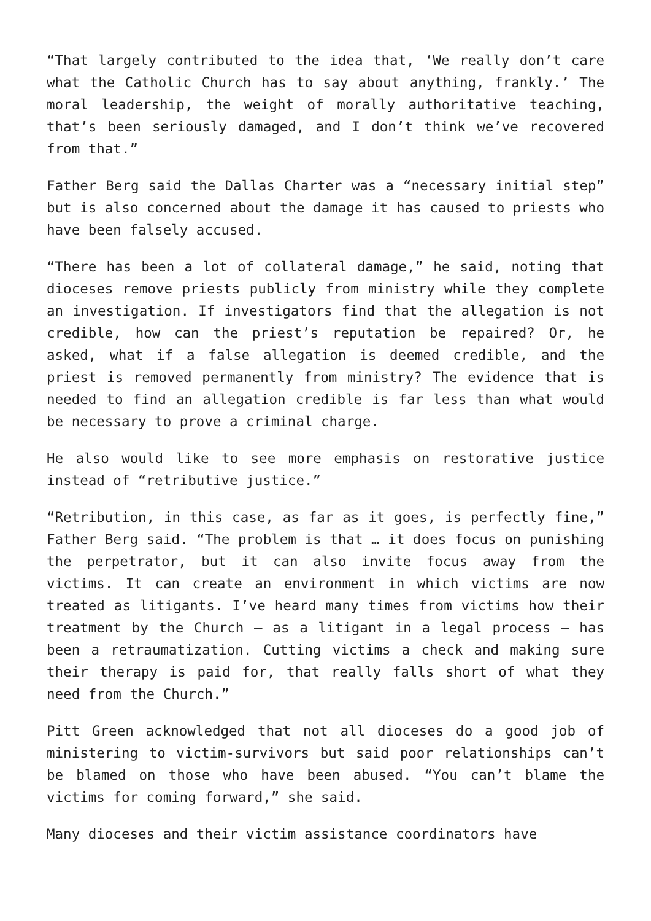“That largely contributed to the idea that, ‘We really don’t care what the Catholic Church has to say about anything, frankly.’ The moral leadership, the weight of morally authoritative teaching, that’s been seriously damaged, and I don’t think we’ve recovered from that.”
Father Berg said the Dallas Charter was a “necessary initial step” but is also concerned about the damage it has caused to priests who have been falsely accused.
“There has been a lot of collateral damage,” he said, noting that dioceses remove priests publicly from ministry while they complete an investigation. If investigators find that the allegation is not credible, how can the priest’s reputation be repaired? Or, he asked, what if a false allegation is deemed credible, and the priest is removed permanently from ministry? The evidence that is needed to find an allegation credible is far less than what would be necessary to prove a criminal charge.
He also would like to see more emphasis on restorative justice instead of “retributive justice.”
“Retribution, in this case, as far as it goes, is perfectly fine,” Father Berg said. “The problem is that … it does focus on punishing the perpetrator, but it can also invite focus away from the victims. It can create an environment in which victims are now treated as litigants. I’ve heard many times from victims how their treatment by the Church — as a litigant in a legal process — has been a retraumatization. Cutting victims a check and making sure their therapy is paid for, that really falls short of what they need from the Church.”
Pitt Green acknowledged that not all dioceses do a good job of ministering to victim-survivors but said poor relationships can’t be blamed on those who have been abused. “You can’t blame the victims for coming forward,” she said.
Many dioceses and their victim assistance coordinators have